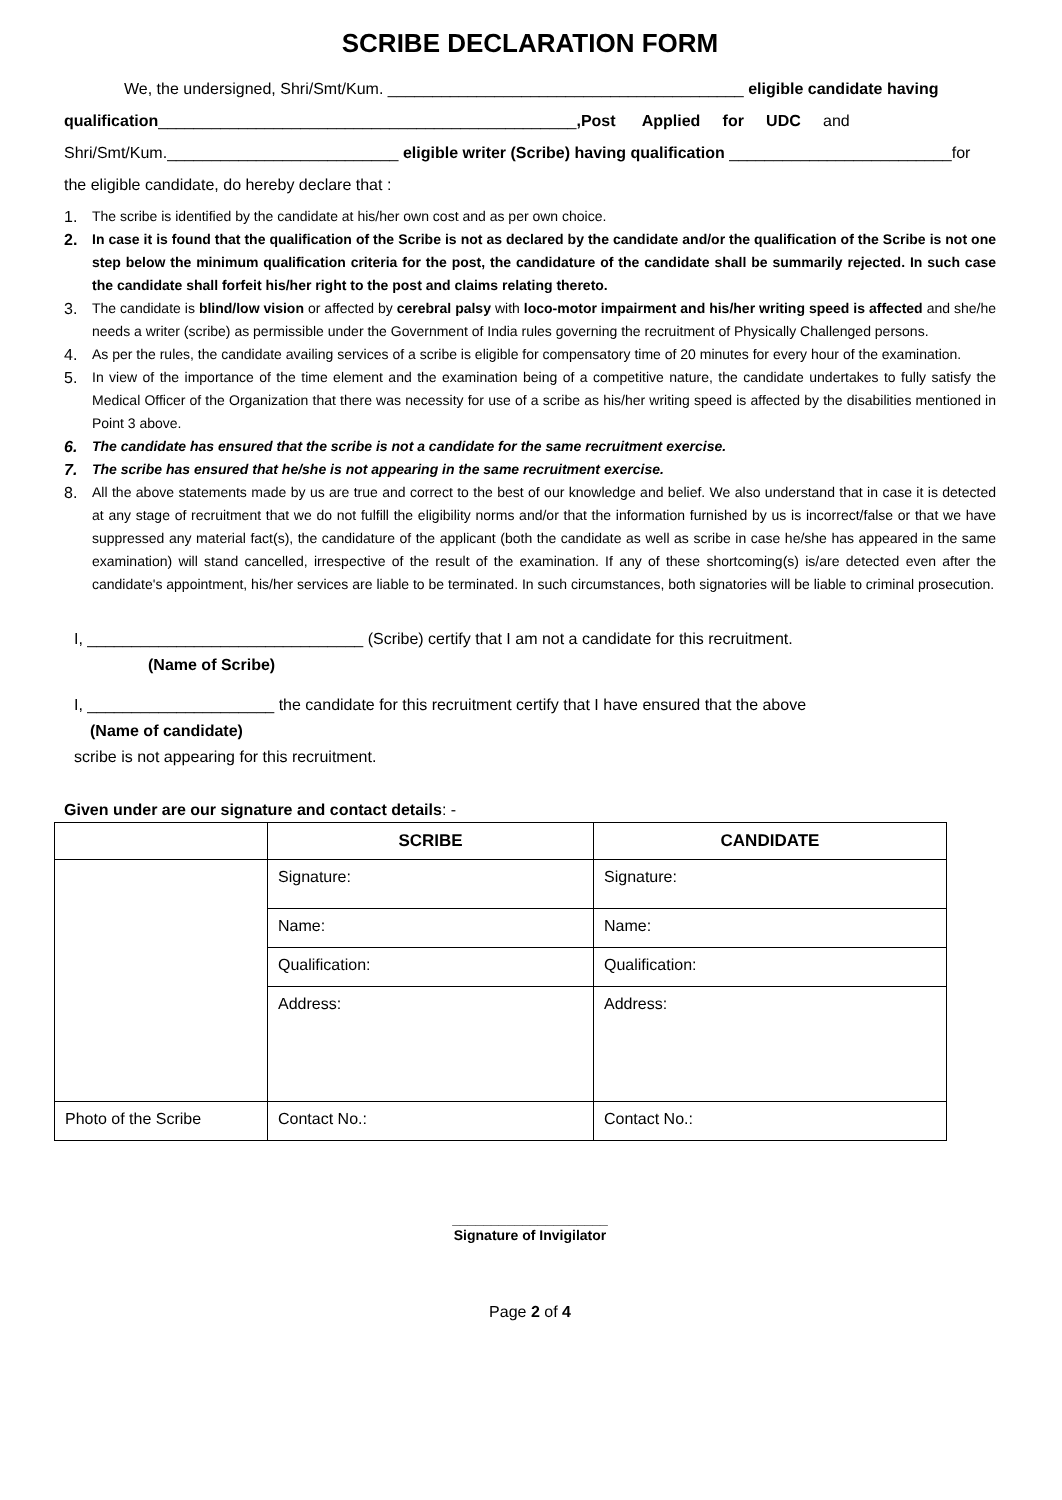SCRIBE DECLARATION FORM
We, the undersigned, Shri/Smt/Kum. ________________________________________ eligible candidate having
qualification_______________________________________________,Post Applied for UDC and
Shri/Smt/Kum.__________________________ eligible writer (Scribe) having qualification _________________________for
the eligible candidate, do hereby declare that :
1. The scribe is identified by the candidate at his/her own cost and as per own choice.
2. In case it is found that the qualification of the Scribe is not as declared by the candidate and/or the qualification of the Scribe is not one step below the minimum qualification criteria for the post, the candidature of the candidate shall be summarily rejected. In such case the candidate shall forfeit his/her right to the post and claims relating thereto.
3. The candidate is blind/low vision or affected by cerebral palsy with loco-motor impairment and his/her writing speed is affected and she/he needs a writer (scribe) as permissible under the Government of India rules governing the recruitment of Physically Challenged persons.
4. As per the rules, the candidate availing services of a scribe is eligible for compensatory time of 20 minutes for every hour of the examination.
5. In view of the importance of the time element and the examination being of a competitive nature, the candidate undertakes to fully satisfy the Medical Officer of the Organization that there was necessity for use of a scribe as his/her writing speed is affected by the disabilities mentioned in Point 3 above.
6. The candidate has ensured that the scribe is not a candidate for the same recruitment exercise.
7. The scribe has ensured that he/she is not appearing in the same recruitment exercise.
8. All the above statements made by us are true and correct to the best of our knowledge and belief. We also understand that in case it is detected at any stage of recruitment that we do not fulfill the eligibility norms and/or that the information furnished by us is incorrect/false or that we have suppressed any material fact(s), the candidature of the applicant (both the candidate as well as scribe in case he/she has appeared in the same examination) will stand cancelled, irrespective of the result of the examination. If any of these shortcoming(s) is/are detected even after the candidate's appointment, his/her services are liable to be terminated. In such circumstances, both signatories will be liable to criminal prosecution.
I, _______________________________ (Scribe) certify that I am not a candidate for this recruitment.
(Name of Scribe)
I, _____________________ the candidate for this recruitment certify that I have ensured that the above
(Name of candidate)
scribe is not appearing for this recruitment.
Given under are our signature and contact details: -
| | SCRIBE | CANDIDATE |
| --- | --- | --- |
| | Signature: | Signature: |
| | Name: | Name: |
| | Qualification: | Qualification: |
| | Address: | Address: |
| Photo of the Scribe | Contact No.: | Contact No.: |
____________________
Signature of Invigilator
Page 2 of 4